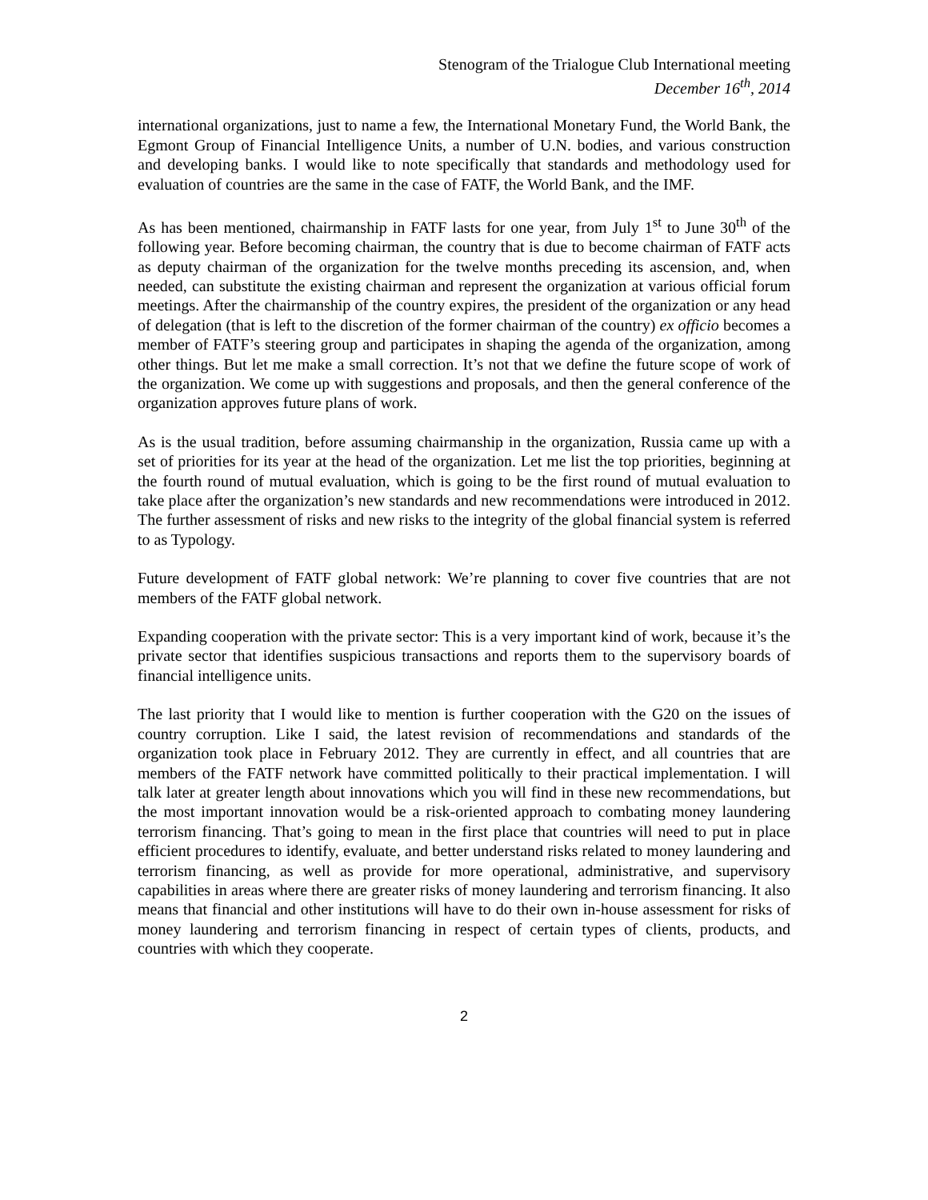Stenogram of the Trialogue Club International meeting
December 16<sup>th</sup>, 2014
international organizations, just to name a few, the International Monetary Fund, the World Bank, the Egmont Group of Financial Intelligence Units, a number of U.N. bodies, and various construction and developing banks. I would like to note specifically that standards and methodology used for evaluation of countries are the same in the case of FATF, the World Bank, and the IMF.
As has been mentioned, chairmanship in FATF lasts for one year, from July 1<sup>st</sup> to June 30<sup>th</sup> of the following year. Before becoming chairman, the country that is due to become chairman of FATF acts as deputy chairman of the organization for the twelve months preceding its ascension, and, when needed, can substitute the existing chairman and represent the organization at various official forum meetings. After the chairmanship of the country expires, the president of the organization or any head of delegation (that is left to the discretion of the former chairman of the country) ex officio becomes a member of FATF’s steering group and participates in shaping the agenda of the organization, among other things. But let me make a small correction. It’s not that we define the future scope of work of the organization. We come up with suggestions and proposals, and then the general conference of the organization approves future plans of work.
As is the usual tradition, before assuming chairmanship in the organization, Russia came up with a set of priorities for its year at the head of the organization. Let me list the top priorities, beginning at the fourth round of mutual evaluation, which is going to be the first round of mutual evaluation to take place after the organization’s new standards and new recommendations were introduced in 2012. The further assessment of risks and new risks to the integrity of the global financial system is referred to as Typology.
Future development of FATF global network: We’re planning to cover five countries that are not members of the FATF global network.
Expanding cooperation with the private sector: This is a very important kind of work, because it’s the private sector that identifies suspicious transactions and reports them to the supervisory boards of financial intelligence units.
The last priority that I would like to mention is further cooperation with the G20 on the issues of country corruption. Like I said, the latest revision of recommendations and standards of the organization took place in February 2012. They are currently in effect, and all countries that are members of the FATF network have committed politically to their practical implementation. I will talk later at greater length about innovations which you will find in these new recommendations, but the most important innovation would be a risk-oriented approach to combating money laundering terrorism financing. That’s going to mean in the first place that countries will need to put in place efficient procedures to identify, evaluate, and better understand risks related to money laundering and terrorism financing, as well as provide for more operational, administrative, and supervisory capabilities in areas where there are greater risks of money laundering and terrorism financing. It also means that financial and other institutions will have to do their own in-house assessment for risks of money laundering and terrorism financing in respect of certain types of clients, products, and countries with which they cooperate.
2